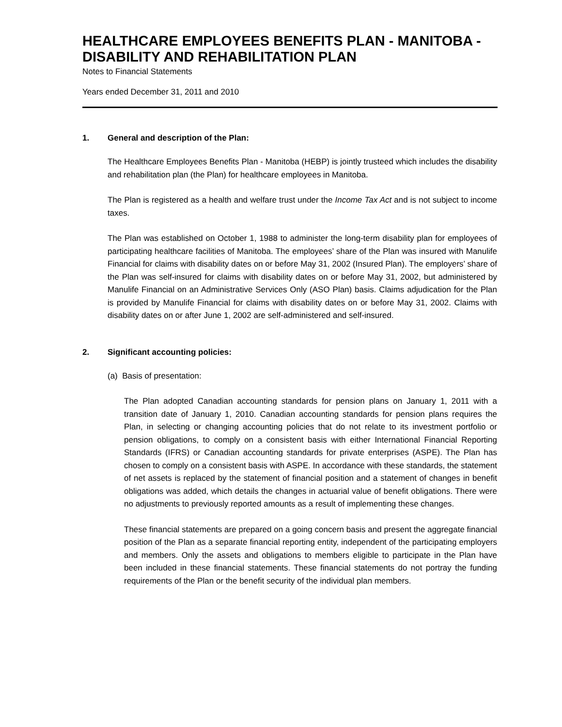HEALTHCARE EMPLOYEES BENEFITS PLAN - MANITOBA - DISABILITY AND REHABILITATION PLAN
Notes to Financial Statements
Years ended December 31, 2011 and 2010
1. General and description of the Plan:
The Healthcare Employees Benefits Plan - Manitoba (HEBP) is jointly trusteed which includes the disability and rehabilitation plan (the Plan) for healthcare employees in Manitoba.
The Plan is registered as a health and welfare trust under the Income Tax Act and is not subject to income taxes.
The Plan was established on October 1, 1988 to administer the long-term disability plan for employees of participating healthcare facilities of Manitoba. The employees’ share of the Plan was insured with Manulife Financial for claims with disability dates on or before May 31, 2002 (Insured Plan). The employers’ share of the Plan was self-insured for claims with disability dates on or before May 31, 2002, but administered by Manulife Financial on an Administrative Services Only (ASO Plan) basis. Claims adjudication for the Plan is provided by Manulife Financial for claims with disability dates on or before May 31, 2002. Claims with disability dates on or after June 1, 2002 are self-administered and self-insured.
2. Significant accounting policies:
(a) Basis of presentation:
The Plan adopted Canadian accounting standards for pension plans on January 1, 2011 with a transition date of January 1, 2010. Canadian accounting standards for pension plans requires the Plan, in selecting or changing accounting policies that do not relate to its investment portfolio or pension obligations, to comply on a consistent basis with either International Financial Reporting Standards (IFRS) or Canadian accounting standards for private enterprises (ASPE). The Plan has chosen to comply on a consistent basis with ASPE. In accordance with these standards, the statement of net assets is replaced by the statement of financial position and a statement of changes in benefit obligations was added, which details the changes in actuarial value of benefit obligations. There were no adjustments to previously reported amounts as a result of implementing these changes.
These financial statements are prepared on a going concern basis and present the aggregate financial position of the Plan as a separate financial reporting entity, independent of the participating employers and members. Only the assets and obligations to members eligible to participate in the Plan have been included in these financial statements. These financial statements do not portray the funding requirements of the Plan or the benefit security of the individual plan members.